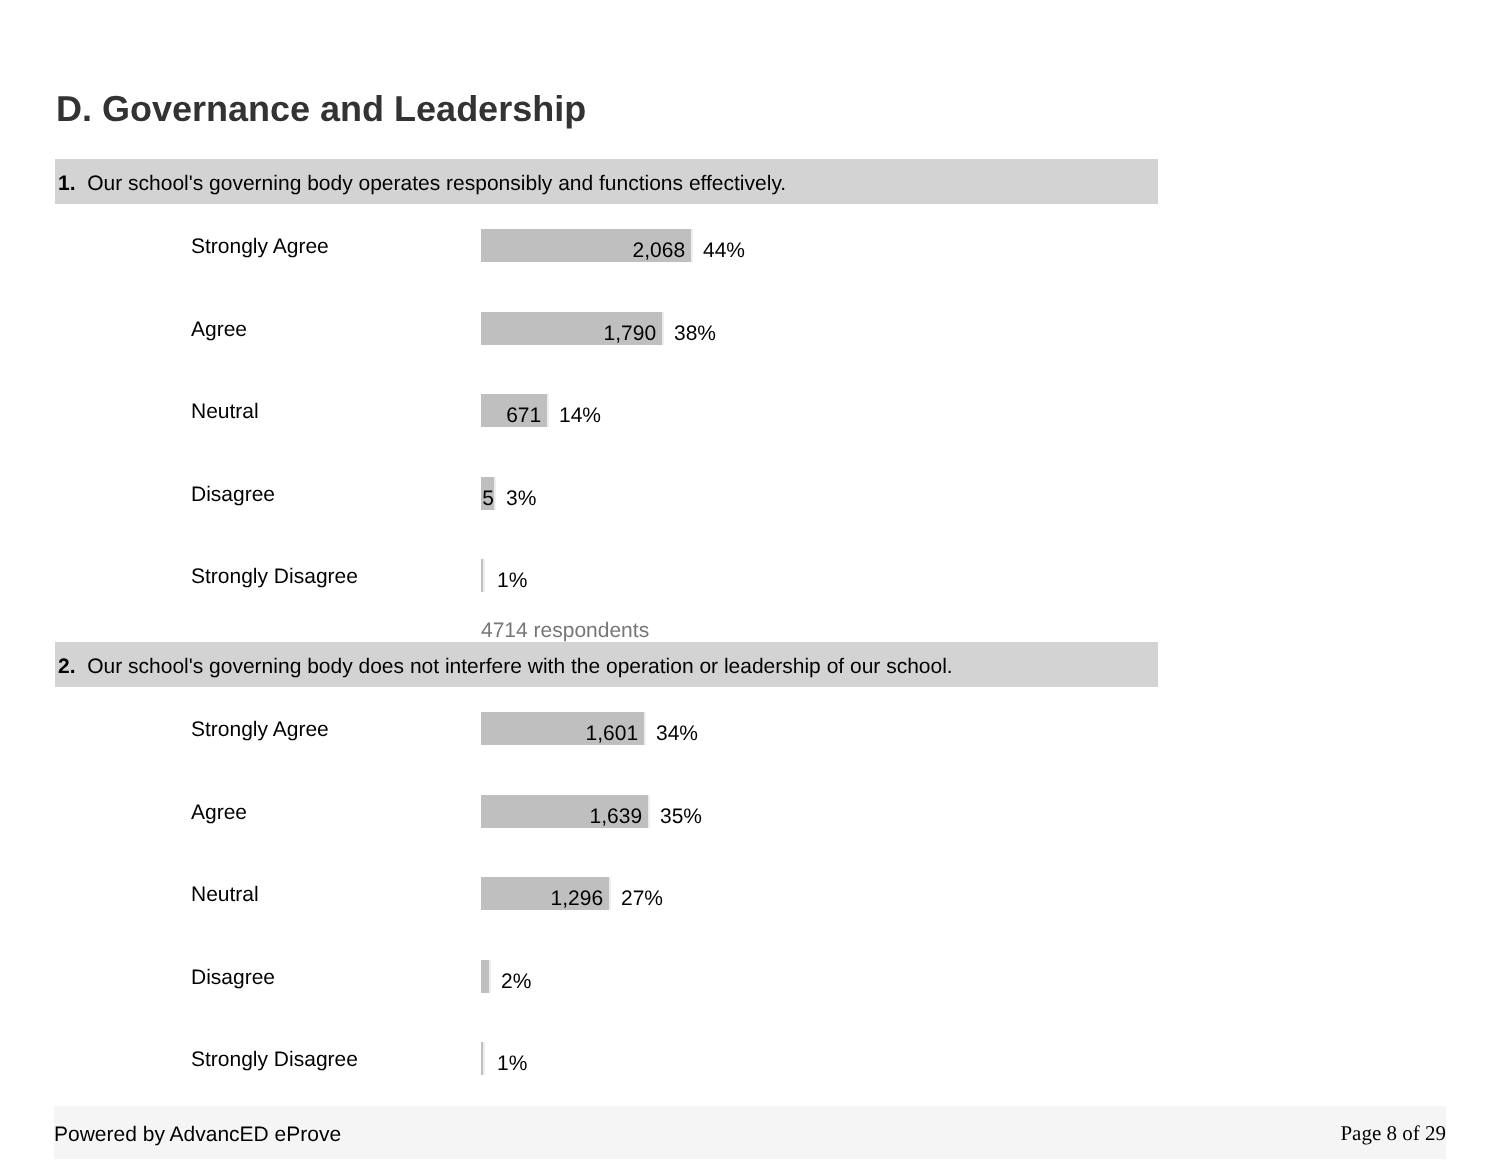D. Governance and Leadership
1. Our school's governing body operates responsibly and functions effectively.
Strongly Agree 2,068 44%
Agree 1,790 38%
Neutral 671 14%
Disagree 5 3%
Strongly Disagree 1%
4714 respondents
2. Our school's governing body does not interfere with the operation or leadership of our school.
Strongly Agree 1,601 34%
Agree 1,639 35%
Neutral 1,296 27%
Disagree 2%
Strongly Disagree 1%
Powered by AdvancED eProve Page 8 of 29